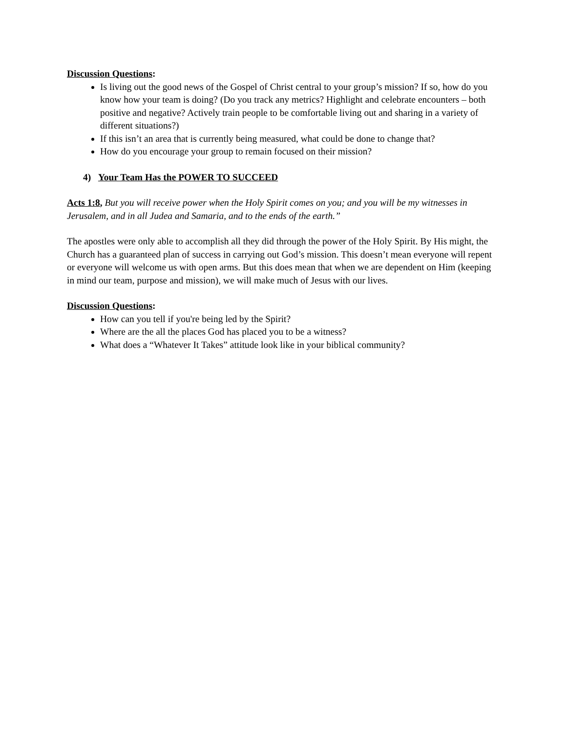Discussion Questions:
Is living out the good news of the Gospel of Christ central to your group’s mission? If so, how do you know how your team is doing? (Do you track any metrics? Highlight and celebrate encounters – both positive and negative? Actively train people to be comfortable living out and sharing in a variety of different situations?)
If this isn’t an area that is currently being measured, what could be done to change that?
How do you encourage your group to remain focused on their mission?
4) Your Team Has the POWER TO SUCCEED
Acts 1:8, But you will receive power when the Holy Spirit comes on you; and you will be my witnesses in Jerusalem, and in all Judea and Samaria, and to the ends of the earth.”
The apostles were only able to accomplish all they did through the power of the Holy Spirit. By His might, the Church has a guaranteed plan of success in carrying out God’s mission. This doesn’t mean everyone will repent or everyone will welcome us with open arms. But this does mean that when we are dependent on Him (keeping in mind our team, purpose and mission), we will make much of Jesus with our lives.
Discussion Questions:
How can you tell if you're being led by the Spirit?
Where are the all the places God has placed you to be a witness?
What does a “Whatever It Takes” attitude look like in your biblical community?